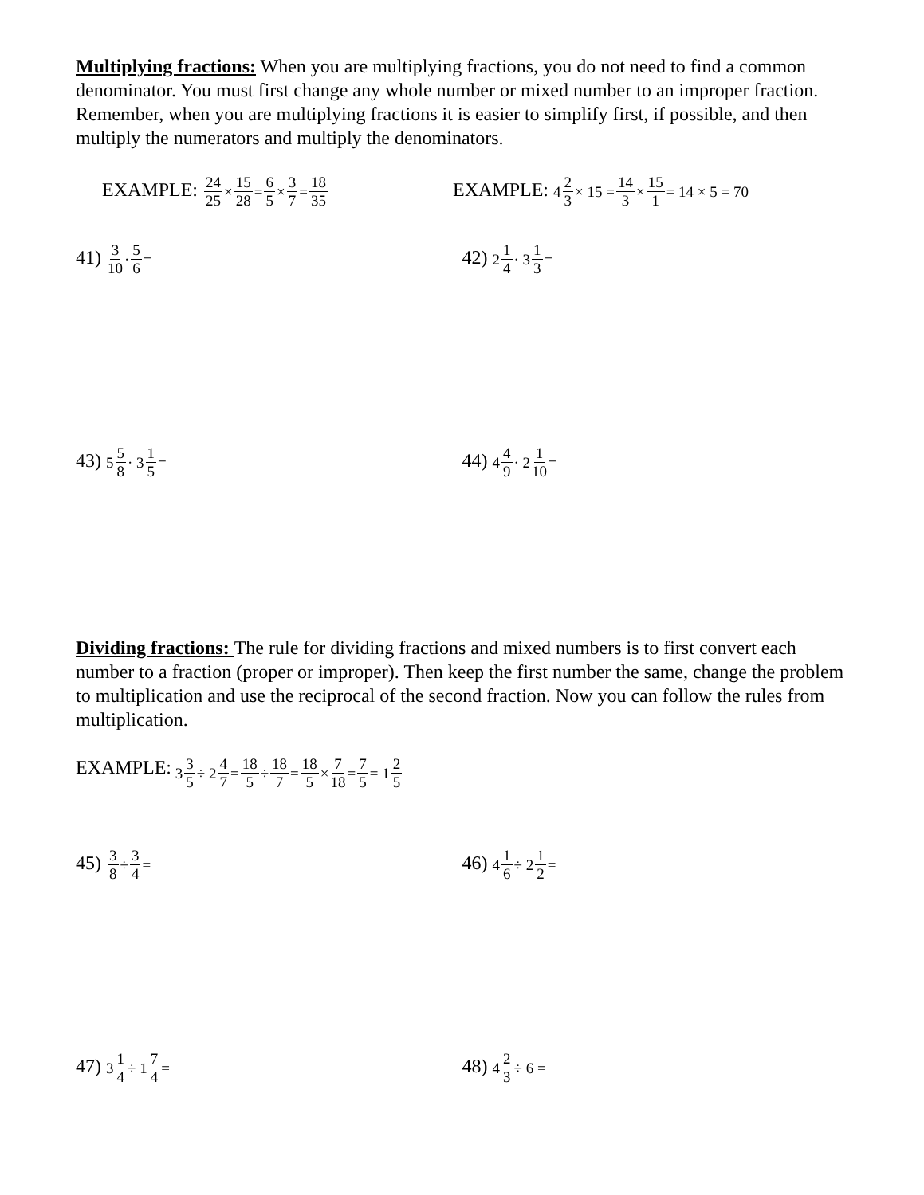Multiplying fractions: When you are multiplying fractions, you do not need to find a common denominator. You must first change any whole number or mixed number to an improper fraction. Remember, when you are multiplying fractions it is easier to simplify first, if possible, and then multiply the numerators and multiply the denominators.
EXAMPLE: 24 25 × 15 28 = 6 5 × 3 7 = 18 35
EXAMPLE: 4 2 3 × 15 = 14 3 × 15 1 = 14 × 5 = 70
41) 3 10 · 5 6 =
42) 2 1 4 · 3 1 3 =
43) 5 5 8 · 3 1 5 =
44) 4 4 9 · 2 1 10 =
Dividing fractions: The rule for dividing fractions and mixed numbers is to first convert each number to a fraction (proper or improper). Then keep the first number the same, change the problem to multiplication and use the reciprocal of the second fraction. Now you can follow the rules from multiplication.
EXAMPLE: 3 3 5 ÷ 2 4 7 = 18 5 ÷ 18 7 = 18 5 × 7 18 = 7 5 = 1 2 5
45) 3 8 ÷ 3 4 =
46) 4 1 6 ÷ 2 1 2 =
47) 3 1 4 ÷ 1 7 4 =
48) 4 2 3 ÷ 6 =